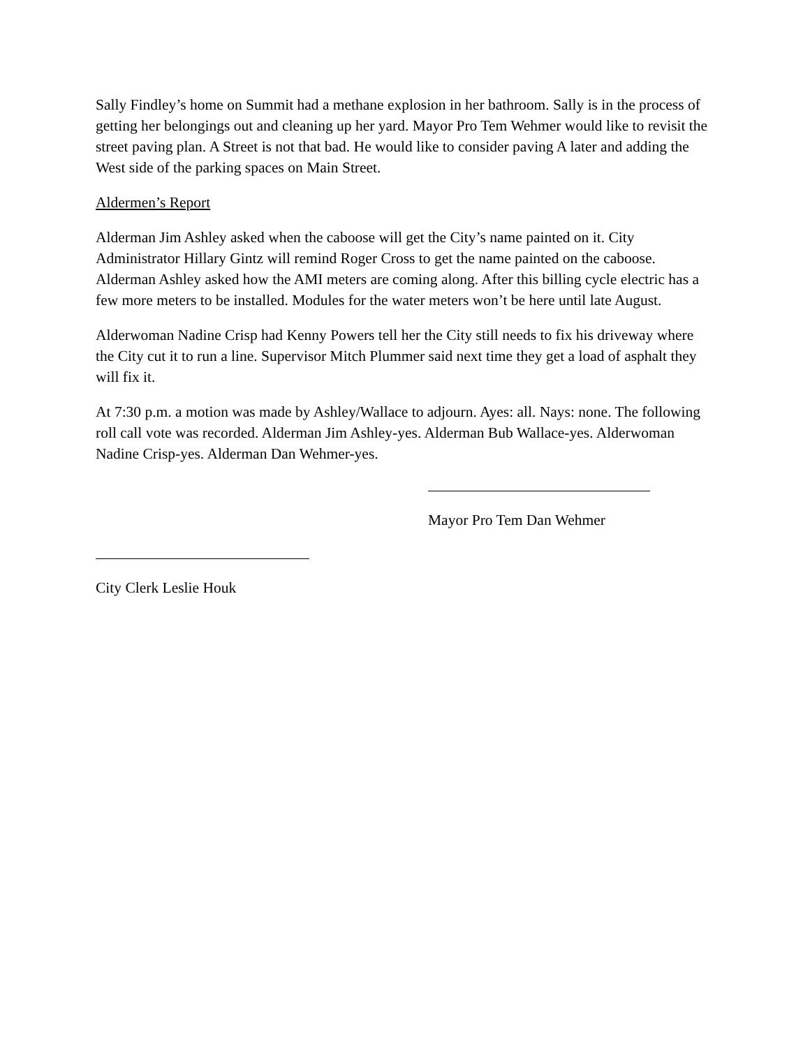Sally Findley’s home on Summit had a methane explosion in her bathroom. Sally is in the process of getting her belongings out and cleaning up her yard. Mayor Pro Tem Wehmer would like to revisit the street paving plan. A Street is not that bad. He would like to consider paving A later and adding the West side of the parking spaces on Main Street.
Aldermen’s Report
Alderman Jim Ashley asked when the caboose will get the City’s name painted on it. City Administrator Hillary Gintz will remind Roger Cross to get the name painted on the caboose. Alderman Ashley asked how the AMI meters are coming along. After this billing cycle electric has a few more meters to be installed. Modules for the water meters won’t be here until late August.
Alderwoman Nadine Crisp had Kenny Powers tell her the City still needs to fix his driveway where the City cut it to run a line. Supervisor Mitch Plummer said next time they get a load of asphalt they will fix it.
At 7:30 p.m. a motion was made by Ashley/Wallace to adjourn. Ayes: all. Nays: none. The following roll call vote was recorded. Alderman Jim Ashley-yes. Alderman Bub Wallace-yes. Alderwoman Nadine Crisp-yes. Alderman Dan Wehmer-yes.
Mayor Pro Tem Dan Wehmer
City Clerk Leslie Houk